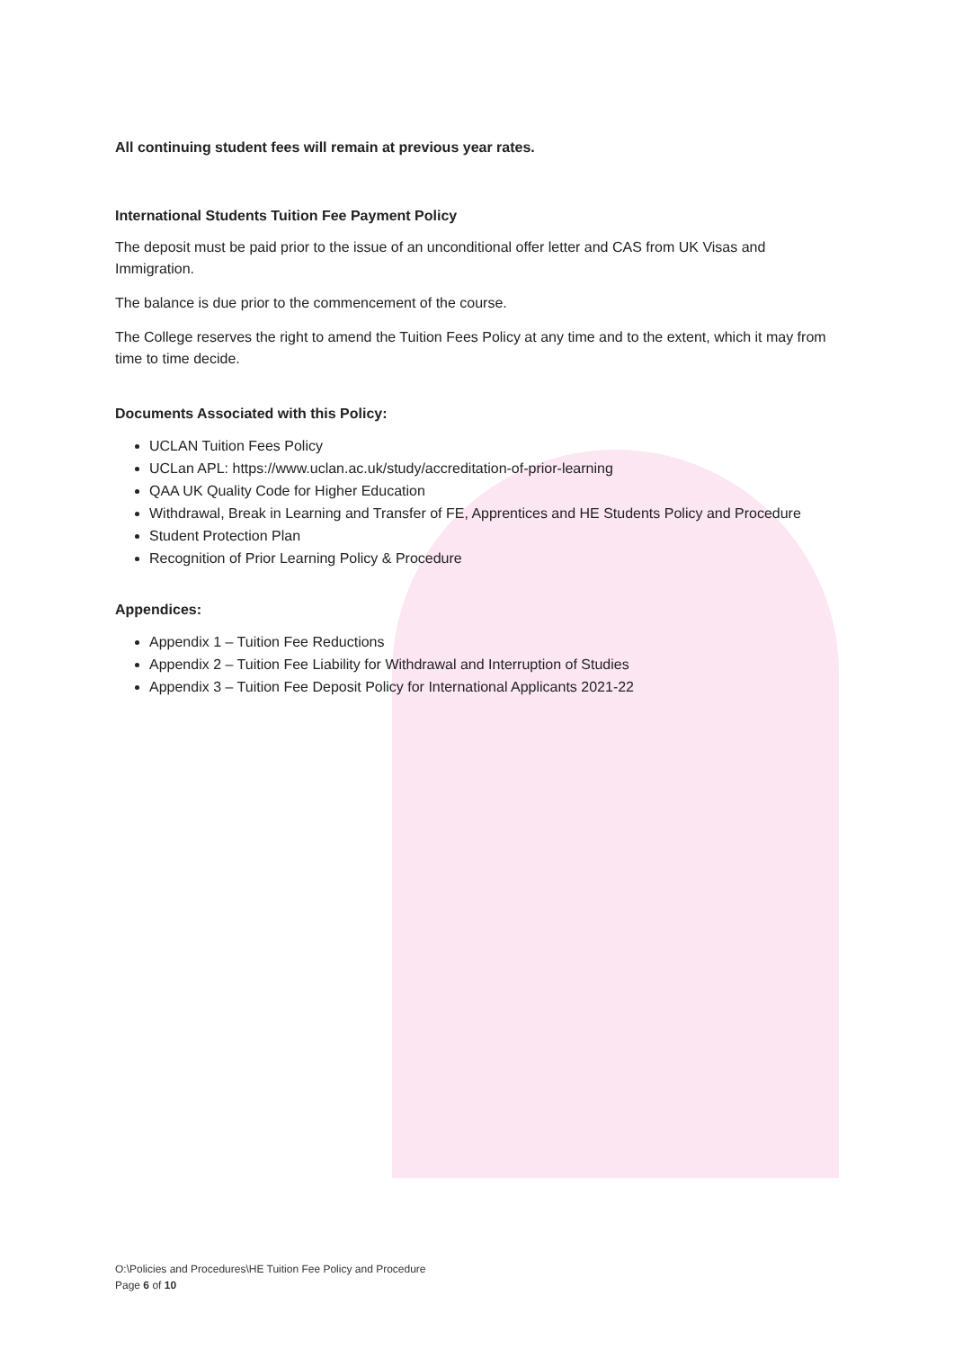All continuing student fees will remain at previous year rates.
International Students Tuition Fee Payment Policy
The deposit must be paid prior to the issue of an unconditional offer letter and CAS from UK Visas and Immigration.
The balance is due prior to the commencement of the course.
The College reserves the right to amend the Tuition Fees Policy at any time and to the extent, which it may from time to time decide.
Documents Associated with this Policy:
UCLAN Tuition Fees Policy
UCLan APL: https://www.uclan.ac.uk/study/accreditation-of-prior-learning
QAA UK Quality Code for Higher Education
Withdrawal, Break in Learning and Transfer of FE, Apprentices and HE Students Policy and Procedure
Student Protection Plan
Recognition of Prior Learning Policy & Procedure
Appendices:
Appendix 1 – Tuition Fee Reductions
Appendix 2 – Tuition Fee Liability for Withdrawal and Interruption of Studies
Appendix 3 – Tuition Fee Deposit Policy for International Applicants 2021-22
O:\Policies and Procedures\HE Tuition Fee Policy and Procedure
Page 6 of 10